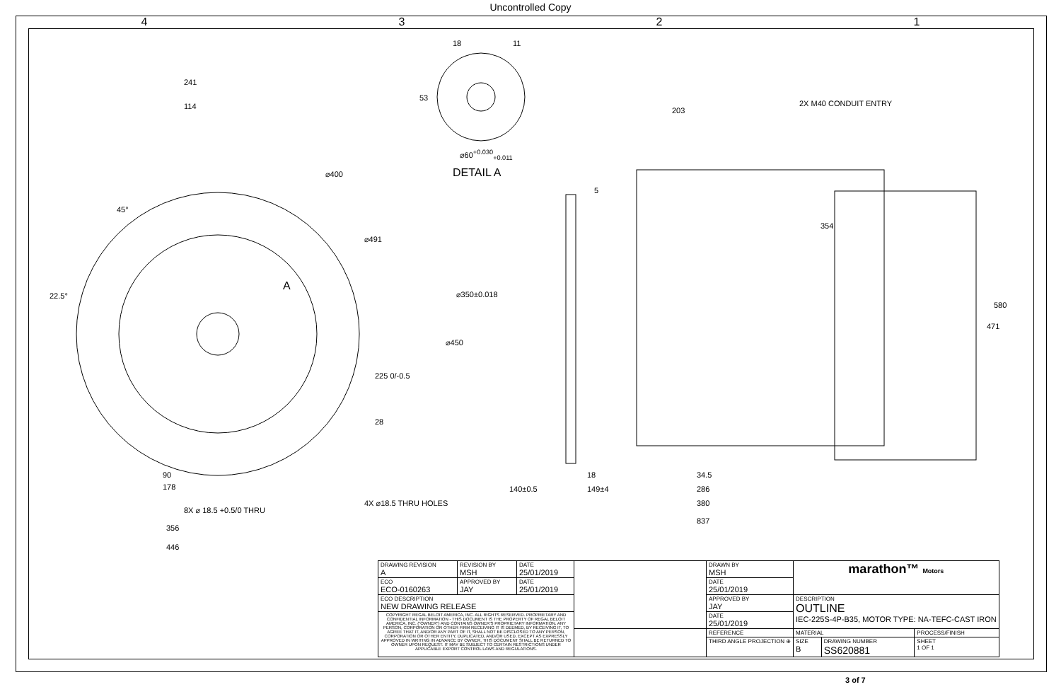Uncontrolled Copy
4 3 2 1
241
114
18 11
53
⌀60<sup>+0.030</sup><sub>+0.011</sub>
DETAIL A
203
2X M40 CONDUIT ENTRY
⌀400
5
354
⌀491
45°
22.5°
A
⌀350±0.018
580
471
⌀450
225 0/-0.5
28
90
178
8X ⌀ 18.5 +0.5/0 THRU
4X ⌀18.5 THRU HOLES
356
446
18 34.5
140±0.5 149±4 286
380
837
| DRAWING REVISION A | REVISION BY MSH | DATE 25/01/2019 | | DRAWN BY MSH | marathon™ Motors | | |
| ECO ECO-0160263 | APPROVED BY JAY | DATE 25/01/2019 | | DATE 25/01/2019 | | | |
| ECO DESCRIPTION NEW DRAWING RELEASE | | | | APPROVED BY JAY | DESCRIPTION OUTLINE IEC-225S-4P-B35, MOTOR TYPE: NA-TEFC-CAST IRON | | |
| COPYRIGHT REGAL BELOIT AMERICA, INC. ALL RIGHTS RESERVED. PROPRIETARY AND CONFIDENTIAL INFORMATION - THIS DOCUMENT IS THE PROPERTY OF REGAL BELOIT AMERICA, INC. ("OWNER") AND CONTAINS OWNER'S PROPRIETARY INFORMATION. ANY PERSON, CORPORATION OR OTHER FIRM RECEIVING IT IS DEEMED, BY RECEIVING IT, TO AGREE THAT IT, AND/OR ANY PART OF IT, SHALL NOT BE DISCLOSED TO ANY PERSON, CORPORATION OR OTHER ENTITY, DUPLICATED, AND/OR USED, EXCEPT AS EXPRESSLY APPROVED IN WRITING IN ADVANCE BY OWNER. THIS DOCUMENT SHALL BE RETURNED TO OWNER UPON REQUEST. IT MAY BE SUBJECT TO CERTAIN RESTRICTIONS UNDER APPLICABLE EXPORT CONTROL LAWS AND REGULATIONS. | | | | DATE 25/01/2019 | | | |
| | | | | REFERENCE | MATERIAL | | PROCESS/FINISH |
| | | | | THIRD ANGLE PROJECTION ⊕ | SIZE B | DRAWING NUMBER SS620881 | SHEET 1 OF 1 |
3 of 7